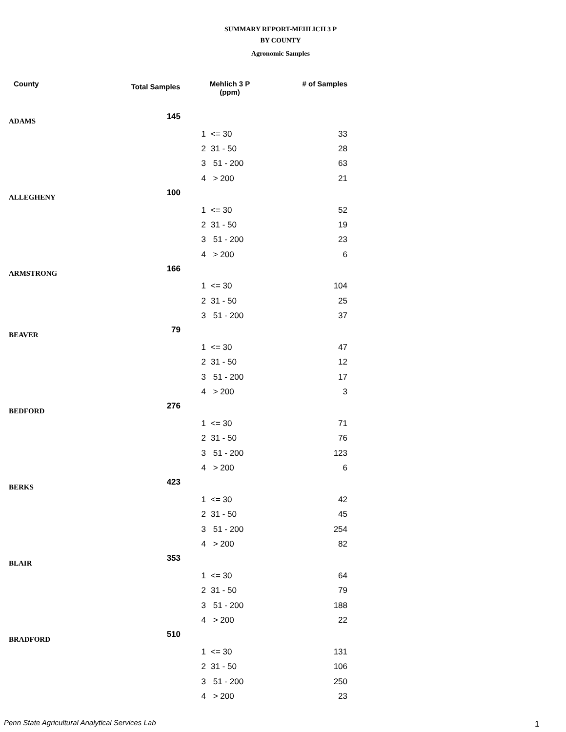SUMMARY REPORT-MEHLICH 3 P
BY COUNTY
Agronomic Samples
| County | Total Samples | Mehlich 3 P (ppm) | | # of Samples |
| --- | --- | --- | --- | --- |
| ADAMS | 145 | | | |
| | | 1 | <= 30 | 33 |
| | | 2 | 31 - 50 | 28 |
| | | 3 | 51 - 200 | 63 |
| | | 4 | > 200 | 21 |
| ALLEGHENY | 100 | | | |
| | | 1 | <= 30 | 52 |
| | | 2 | 31 - 50 | 19 |
| | | 3 | 51 - 200 | 23 |
| | | 4 | > 200 | 6 |
| ARMSTRONG | 166 | | | |
| | | 1 | <= 30 | 104 |
| | | 2 | 31 - 50 | 25 |
| | | 3 | 51 - 200 | 37 |
| BEAVER | 79 | | | |
| | | 1 | <= 30 | 47 |
| | | 2 | 31 - 50 | 12 |
| | | 3 | 51 - 200 | 17 |
| | | 4 | > 200 | 3 |
| BEDFORD | 276 | | | |
| | | 1 | <= 30 | 71 |
| | | 2 | 31 - 50 | 76 |
| | | 3 | 51 - 200 | 123 |
| | | 4 | > 200 | 6 |
| BERKS | 423 | | | |
| | | 1 | <= 30 | 42 |
| | | 2 | 31 - 50 | 45 |
| | | 3 | 51 - 200 | 254 |
| | | 4 | > 200 | 82 |
| BLAIR | 353 | | | |
| | | 1 | <= 30 | 64 |
| | | 2 | 31 - 50 | 79 |
| | | 3 | 51 - 200 | 188 |
| | | 4 | > 200 | 22 |
| BRADFORD | 510 | | | |
| | | 1 | <= 30 | 131 |
| | | 2 | 31 - 50 | 106 |
| | | 3 | 51 - 200 | 250 |
| | | 4 | > 200 | 23 |
Penn State Agricultural Analytical Services Lab
1